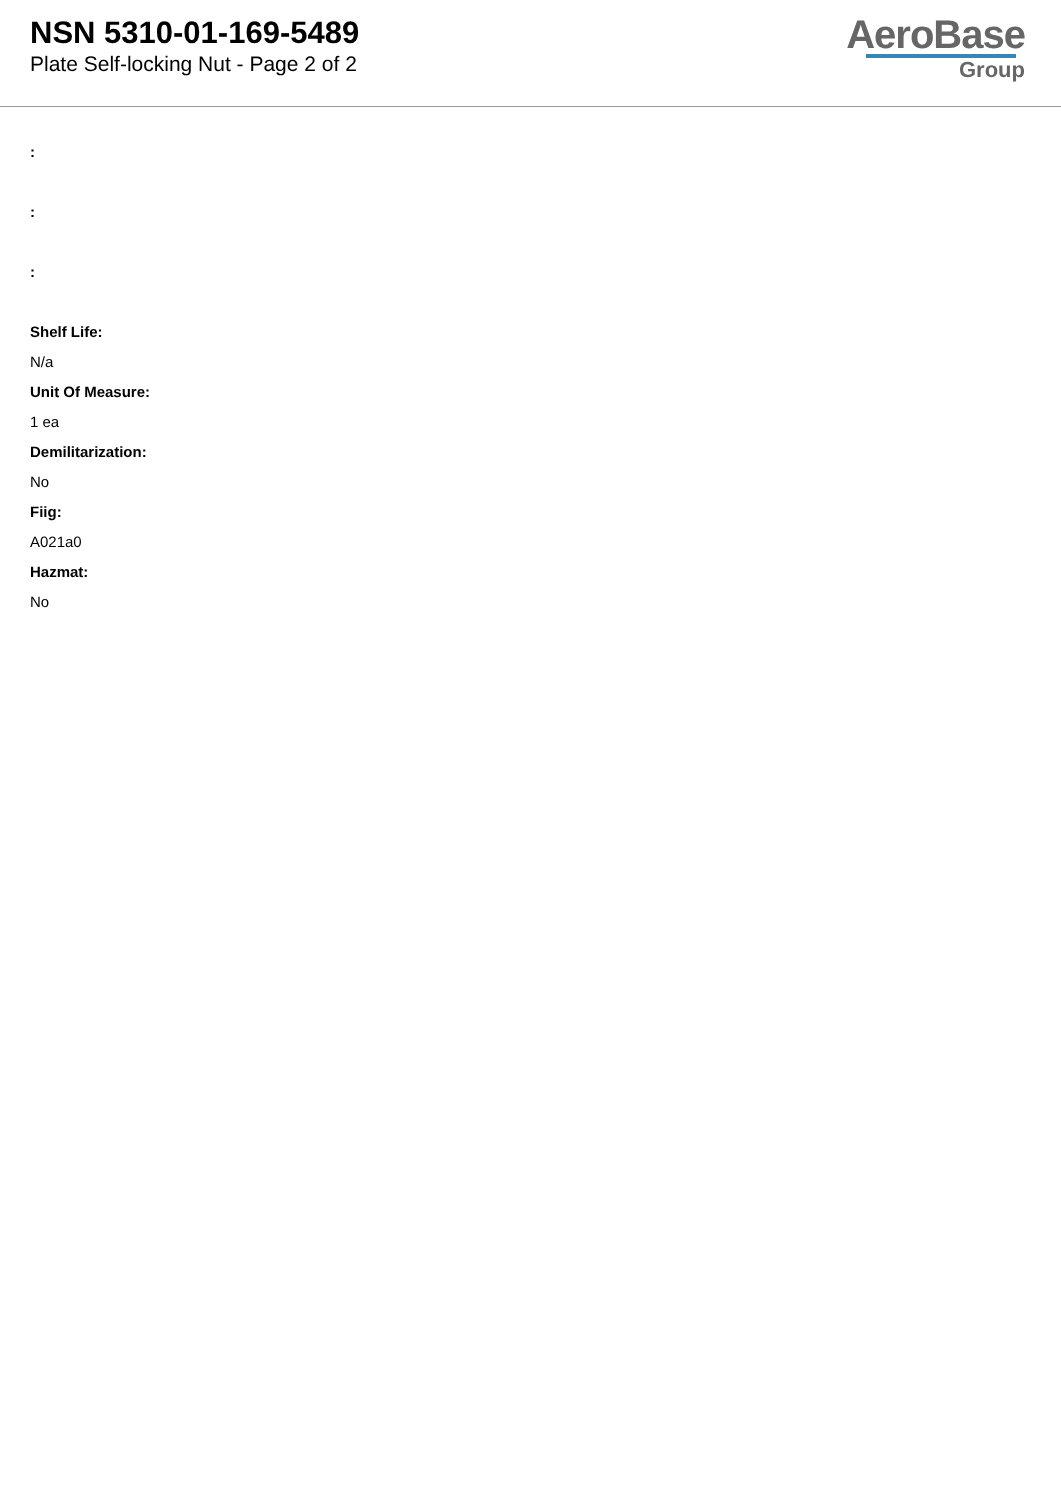NSN 5310-01-169-5489
Plate Self-locking Nut - Page 2 of 2
AeroBase
Group
:
:
:
Shelf Life:
N/a
Unit Of Measure:
1 ea
Demilitarization:
No
Fiig:
A021a0
Hazmat:
No